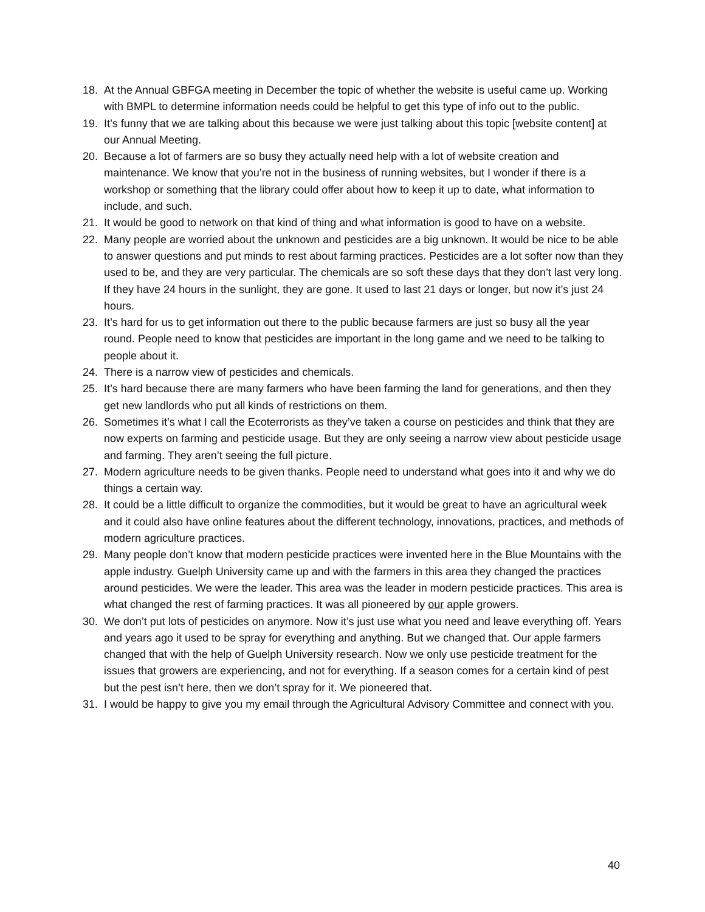18. At the Annual GBFGA meeting in December the topic of whether the website is useful came up. Working with BMPL to determine information needs could be helpful to get this type of info out to the public.
19. It’s funny that we are talking about this because we were just talking about this topic [website content] at our Annual Meeting.
20. Because a lot of farmers are so busy they actually need help with a lot of website creation and maintenance. We know that you’re not in the business of running websites, but I wonder if there is a workshop or something that the library could offer about how to keep it up to date, what information to include, and such.
21. It would be good to network on that kind of thing and what information is good to have on a website.
22. Many people are worried about the unknown and pesticides are a big unknown. It would be nice to be able to answer questions and put minds to rest about farming practices. Pesticides are a lot softer now than they used to be, and they are very particular. The chemicals are so soft these days that they don’t last very long. If they have 24 hours in the sunlight, they are gone. It used to last 21 days or longer, but now it’s just 24 hours.
23. It’s hard for us to get information out there to the public because farmers are just so busy all the year round. People need to know that pesticides are important in the long game and we need to be talking to people about it.
24. There is a narrow view of pesticides and chemicals.
25. It’s hard because there are many farmers who have been farming the land for generations, and then they get new landlords who put all kinds of restrictions on them.
26. Sometimes it’s what I call the Ecoterrorists as they’ve taken a course on pesticides and think that they are now experts on farming and pesticide usage. But they are only seeing a narrow view about pesticide usage and farming. They aren’t seeing the full picture.
27. Modern agriculture needs to be given thanks. People need to understand what goes into it and why we do things a certain way.
28. It could be a little difficult to organize the commodities, but it would be great to have an agricultural week and it could also have online features about the different technology, innovations, practices, and methods of modern agriculture practices.
29. Many people don’t know that modern pesticide practices were invented here in the Blue Mountains with the apple industry. Guelph University came up and with the farmers in this area they changed the practices around pesticides. We were the leader. This area was the leader in modern pesticide practices. This area is what changed the rest of farming practices. It was all pioneered by our apple growers.
30. We don’t put lots of pesticides on anymore. Now it’s just use what you need and leave everything off. Years and years ago it used to be spray for everything and anything. But we changed that. Our apple farmers changed that with the help of Guelph University research. Now we only use pesticide treatment for the issues that growers are experiencing, and not for everything. If a season comes for a certain kind of pest but the pest isn’t here, then we don’t spray for it. We pioneered that.
31. I would be happy to give you my email through the Agricultural Advisory Committee and connect with you.
40